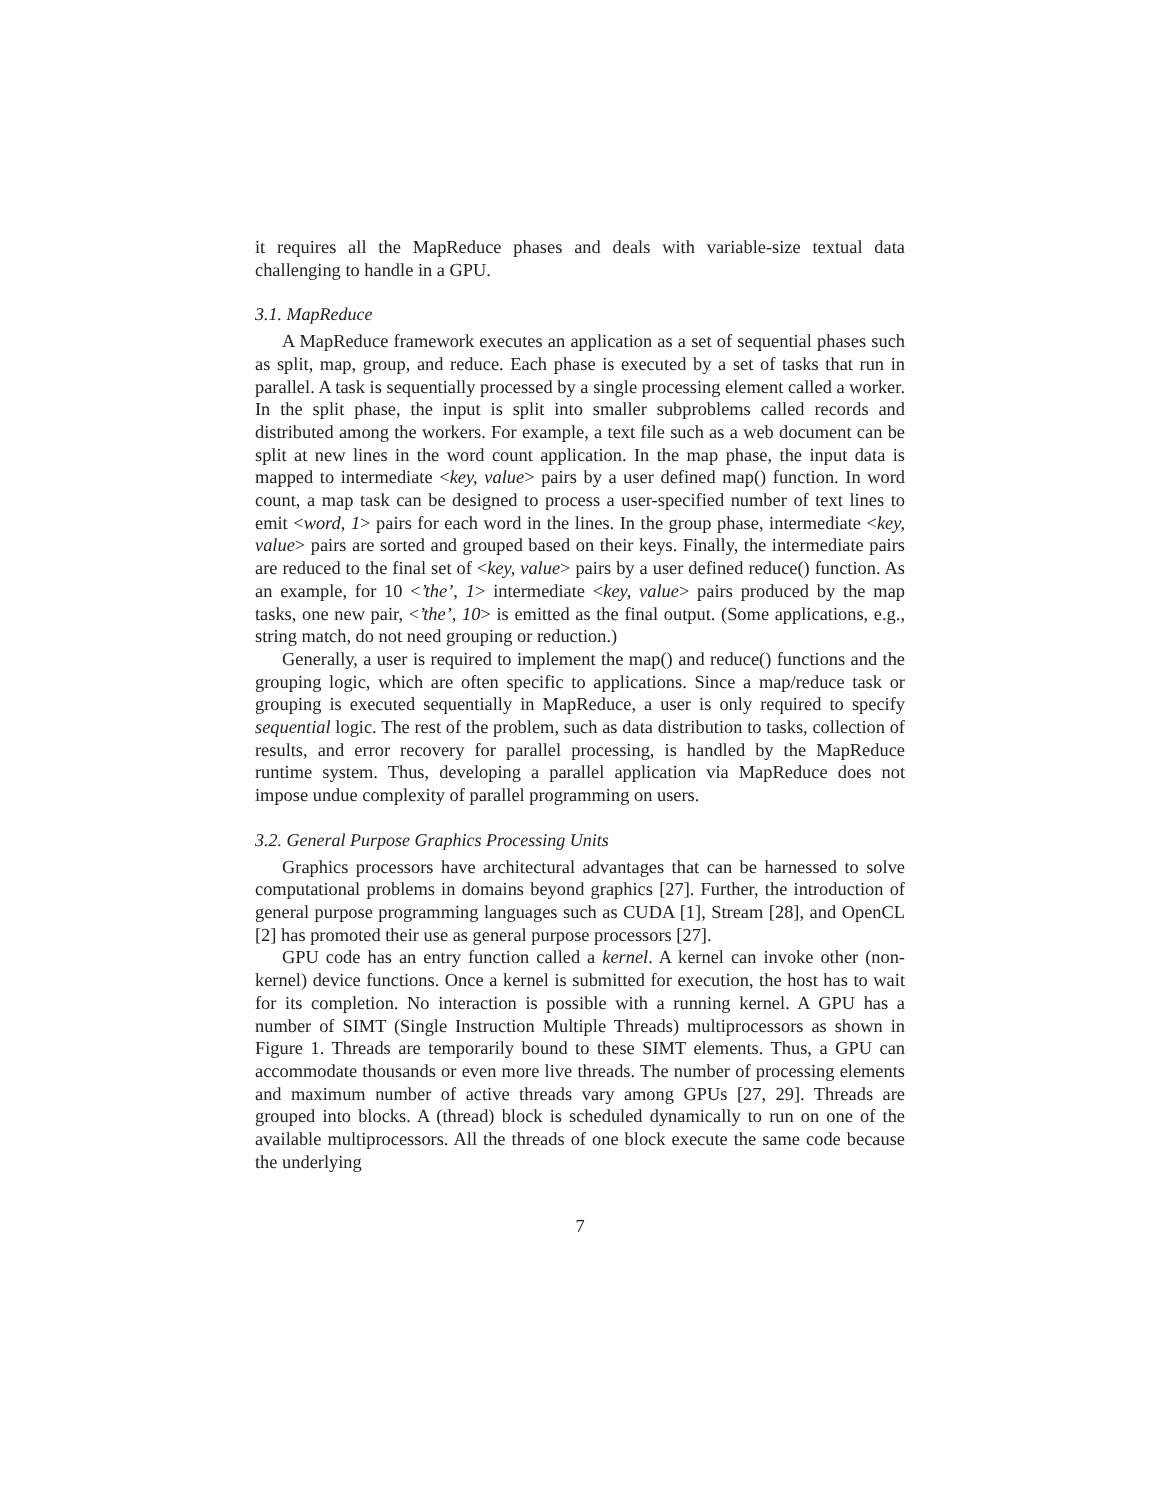it requires all the MapReduce phases and deals with variable-size textual data challenging to handle in a GPU.
3.1. MapReduce
A MapReduce framework executes an application as a set of sequential phases such as split, map, group, and reduce. Each phase is executed by a set of tasks that run in parallel. A task is sequentially processed by a single processing element called a worker. In the split phase, the input is split into smaller subproblems called records and distributed among the workers. For example, a text file such as a web document can be split at new lines in the word count application. In the map phase, the input data is mapped to intermediate <key, value> pairs by a user defined map() function. In word count, a map task can be designed to process a user-specified number of text lines to emit <word, 1> pairs for each word in the lines. In the group phase, intermediate <key, value> pairs are sorted and grouped based on their keys. Finally, the intermediate pairs are reduced to the final set of <key, value> pairs by a user defined reduce() function. As an example, for 10 <’the’, 1> intermediate <key, value> pairs produced by the map tasks, one new pair, <’the’, 10> is emitted as the final output. (Some applications, e.g., string match, do not need grouping or reduction.)
Generally, a user is required to implement the map() and reduce() functions and the grouping logic, which are often specific to applications. Since a map/reduce task or grouping is executed sequentially in MapReduce, a user is only required to specify sequential logic. The rest of the problem, such as data distribution to tasks, collection of results, and error recovery for parallel processing, is handled by the MapReduce runtime system. Thus, developing a parallel application via MapReduce does not impose undue complexity of parallel programming on users.
3.2. General Purpose Graphics Processing Units
Graphics processors have architectural advantages that can be harnessed to solve computational problems in domains beyond graphics [27]. Further, the introduction of general purpose programming languages such as CUDA [1], Stream [28], and OpenCL [2] has promoted their use as general purpose processors [27].
GPU code has an entry function called a kernel. A kernel can invoke other (non-kernel) device functions. Once a kernel is submitted for execution, the host has to wait for its completion. No interaction is possible with a running kernel. A GPU has a number of SIMT (Single Instruction Multiple Threads) multiprocessors as shown in Figure 1. Threads are temporarily bound to these SIMT elements. Thus, a GPU can accommodate thousands or even more live threads. The number of processing elements and maximum number of active threads vary among GPUs [27, 29]. Threads are grouped into blocks. A (thread) block is scheduled dynamically to run on one of the available multiprocessors. All the threads of one block execute the same code because the underlying
7